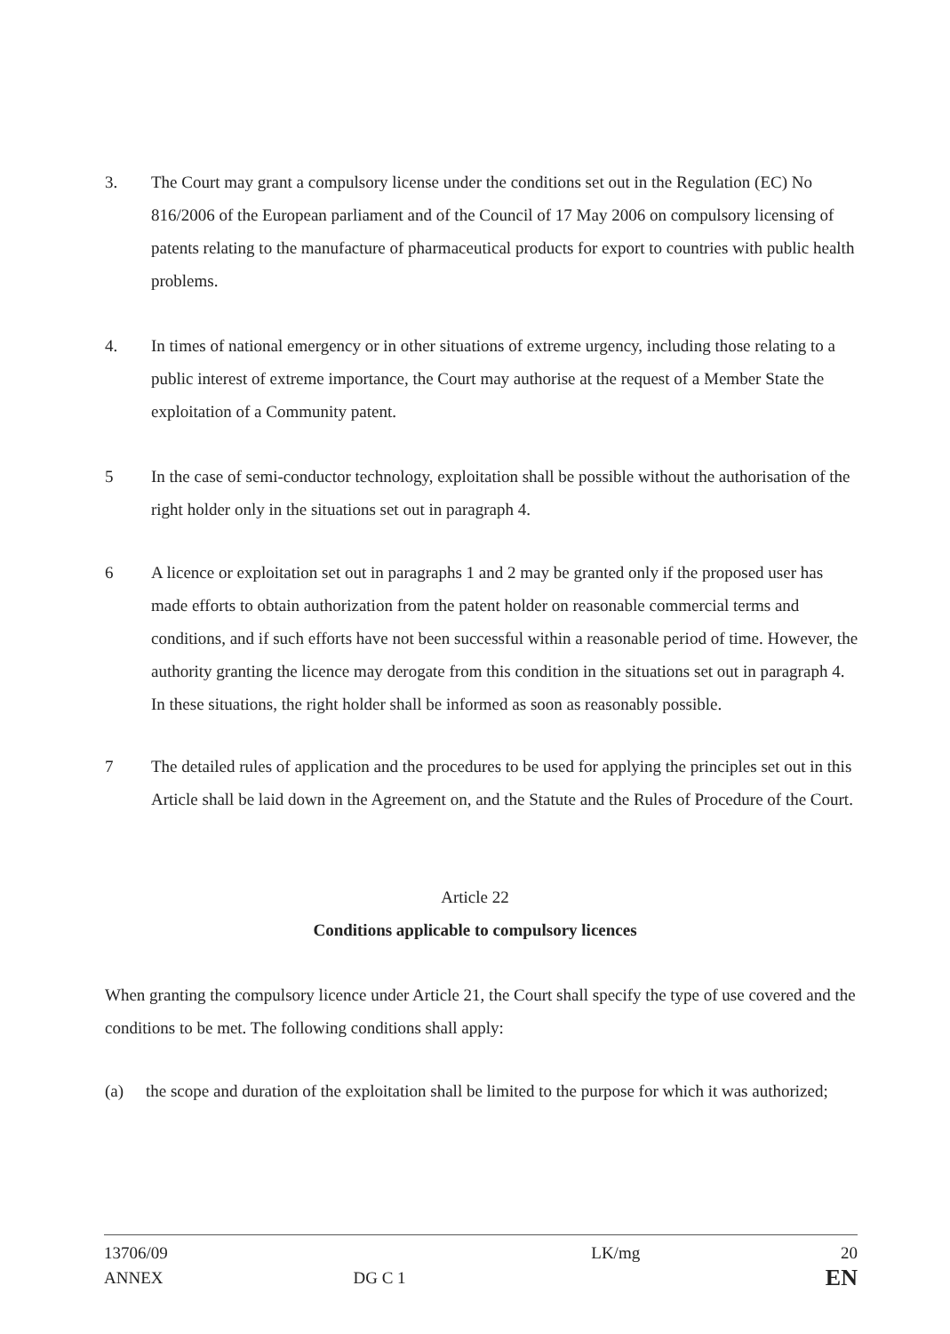3. The Court may grant a compulsory license under the conditions set out in the Regulation (EC) No 816/2006 of the European parliament and of the Council of 17 May 2006 on compulsory licensing of patents relating to the manufacture of pharmaceutical products for export to countries with public health problems.
4. In times of national emergency or in other situations of extreme urgency, including those relating to a public interest of extreme importance, the Court may authorise at the request of a Member State the exploitation of a Community patent.
5 In the case of semi-conductor technology, exploitation shall be possible without the authorisation of the right holder only in the situations set out in paragraph 4.
6 A licence or exploitation set out in paragraphs 1 and 2 may be granted only if the proposed user has made efforts to obtain authorization from the patent holder on reasonable commercial terms and conditions, and if such efforts have not been successful within a reasonable period of time. However, the authority granting the licence may derogate from this condition in the situations set out in paragraph 4. In these situations, the right holder shall be informed as soon as reasonably possible.
7 The detailed rules of application and the procedures to be used for applying the principles set out in this Article shall be laid down in the Agreement on, and the Statute and the Rules of Procedure of the Court.
Article 22
Conditions applicable to compulsory licences
When granting the compulsory licence under Article 21, the Court shall specify the type of use covered and the conditions to be met. The following conditions shall apply:
(a) the scope and duration of the exploitation shall be limited to the purpose for which it was authorized;
13706/09
ANNEX
DG C 1
LK/mg 20
EN